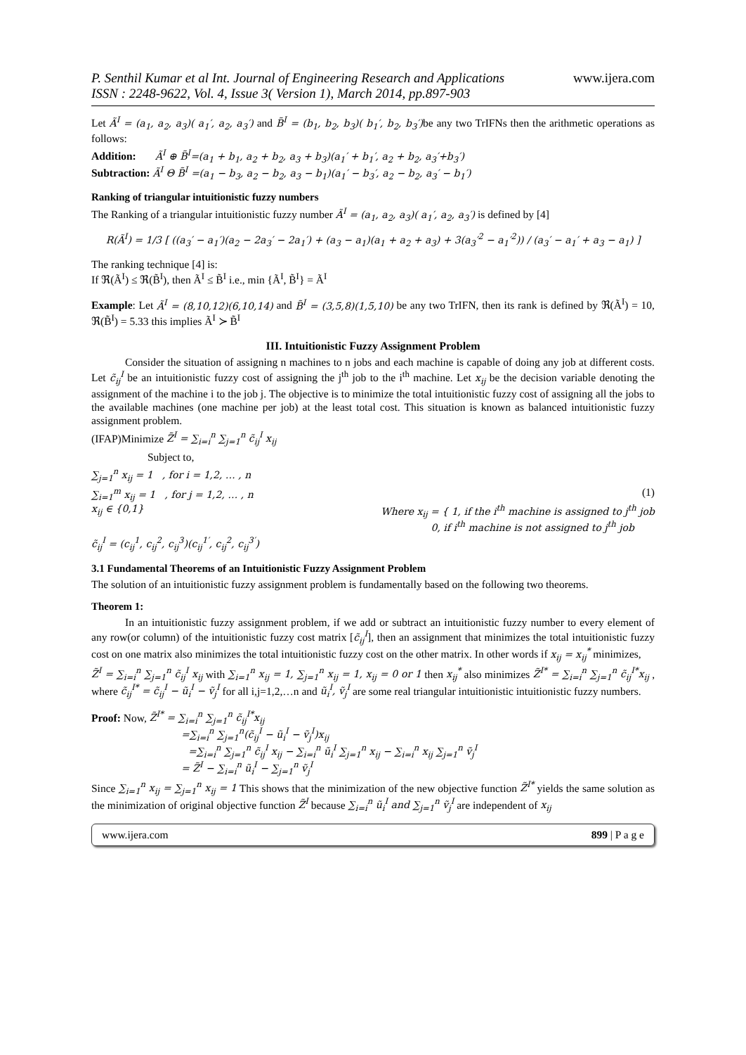P. Senthil Kumar et al Int. Journal of Engineering Research and Applications
ISSN : 2248-9622, Vol. 4, Issue 3( Version 1), March 2014, pp.897-903
www.ijera.com
Let Ã<sup>I</sup> = (a<sub>1</sub>, a<sub>2</sub>, a<sub>3</sub>)( a<sub>1</sub>′, a<sub>2</sub>, a<sub>3</sub>′) and B̃<sup>I</sup> = (b<sub>1</sub>, b<sub>2</sub>, b<sub>3</sub>)( b<sub>1</sub>′, b<sub>2</sub>, b<sub>3</sub>′) be any two TrIFNs then the arithmetic operations as follows:
Addition: Ã<sup>I</sup> ⊕ B̃<sup>I</sup>=(a<sub>1</sub> + b<sub>1</sub>, a<sub>2</sub> + b<sub>2</sub>, a<sub>3</sub> + b<sub>3</sub>)(a<sub>1</sub>′ + b<sub>1</sub>′, a<sub>2</sub> + b<sub>2</sub>, a<sub>3</sub>′+b<sub>3</sub>′)
Subtraction: Ã<sup>I</sup> Θ B̃<sup>I</sup> =(a<sub>1</sub> − b<sub>3</sub>, a<sub>2</sub> − b<sub>2</sub>, a<sub>3</sub> − b<sub>1</sub>)(a<sub>1</sub>′ − b<sub>3</sub>′, a<sub>2</sub> − b<sub>2</sub>, a<sub>3</sub>′ − b<sub>1</sub>′)
Ranking of triangular intuitionistic fuzzy numbers
The Ranking of a triangular intuitionistic fuzzy number Ã<sup>I</sup> = (a<sub>1</sub>, a<sub>2</sub>, a<sub>3</sub>)( a<sub>1</sub>′, a<sub>2</sub>, a<sub>3</sub>′) is defined by [4]
R(Ã<sup>I</sup>) = 1/3 [ ((a<sub>3</sub>′ − a<sub>1</sub>′)(a<sub>2</sub> − 2a<sub>3</sub>′ − 2a<sub>1</sub>′) + (a<sub>3</sub> − a<sub>1</sub>)(a<sub>1</sub> + a<sub>2</sub> + a<sub>3</sub>) + 3(a<sub>3</sub>′<sup>2</sup> − a<sub>1</sub>′<sup>2</sup>)) / (a<sub>3</sub>′ − a<sub>1</sub>′ + a<sub>3</sub> − a<sub>1</sub>) ]
The ranking technique [4] is:
If ℜ(Ã<sup>I</sup>) ≤ ℜ(B̃<sup>I</sup>), then Ã<sup>I</sup> ≤ B̃<sup>I</sup> i.e., min {Ã<sup>I</sup>, B̃<sup>I</sup>} = Ã<sup>I</sup>
Example: Let Ã<sup>I</sup> = (8,10,12)(6,10,14) and B̃<sup>I</sup> = (3,5,8)(1,5,10) be any two TrIFN, then its rank is defined by ℜ(Ã<sup>I</sup>) = 10, ℜ(B̃<sup>I</sup>) = 5.33 this implies Ã<sup>I</sup> ≻ B̃<sup>I</sup>
III. Intuitionistic Fuzzy Assignment Problem
Consider the situation of assigning n machines to n jobs and each machine is capable of doing any job at different costs. Let c̃<sub>ij</sub><sup>I</sup> be an intuitionistic fuzzy cost of assigning the j<sup>th</sup> job to the i<sup>th</sup> machine. Let x<sub>ij</sub> be the decision variable denoting the assignment of the machine i to the job j. The objective is to minimize the total intuitionistic fuzzy cost of assigning all the jobs to the available machines (one machine per job) at the least total cost. This situation is known as balanced intuitionistic fuzzy assignment problem.
(IFAP)Minimize Z̃<sup>I</sup> = ∑<sub>i=i</sub><sup>n</sup> ∑<sub>j=1</sub><sup>n</sup> c̃<sub>ij</sub><sup>I</sup> x<sub>ij</sub>
Subject to,
∑<sub>j=1</sub><sup>n</sup> x<sub>ij</sub> = 1 , for i = 1,2, … , n
∑<sub>i=1</sub><sup>m</sup> x<sub>ij</sub> = 1 , for j = 1,2, … , n (1)
x<sub>ij</sub> ∈ {0,1} Where x<sub>ij</sub> = { 1, if the i<sup>th</sup> machine is assigned to j<sup>th</sup> job
0, if i<sup>th</sup> machine is not assigned to j<sup>th</sup> job
c̃<sub>ij</sub><sup>I</sup> = (c<sub>ij</sub><sup>1</sup>, c<sub>ij</sub><sup>2</sup>, c<sub>ij</sub><sup>3</sup>)(c<sub>ij</sub><sup>1′</sup>, c<sub>ij</sub><sup>2</sup>, c<sub>ij</sub><sup>3′</sup>)
3.1 Fundamental Theorems of an Intuitionistic Fuzzy Assignment Problem
The solution of an intuitionistic fuzzy assignment problem is fundamentally based on the following two theorems.
Theorem 1:
In an intuitionistic fuzzy assignment problem, if we add or subtract an intuitionistic fuzzy number to every element of any row(or column) of the intuitionistic fuzzy cost matrix [c̃<sub>ij</sub><sup>I</sup>], then an assignment that minimizes the total intuitionistic fuzzy cost on one matrix also minimizes the total intuitionistic fuzzy cost on the other matrix. In other words if x<sub>ij</sub> = x<sub>ij</sub><sup>*</sup> minimizes,
Z̃<sup>I</sup> = ∑<sub>i=i</sub><sup>n</sup> ∑<sub>j=1</sub><sup>n</sup> c̃<sub>ij</sub><sup>I</sup> x<sub>ij</sub> with ∑<sub>i=1</sub><sup>n</sup> x<sub>ij</sub> = 1, ∑<sub>j=1</sub><sup>n</sup> x<sub>ij</sub> = 1, x<sub>ij</sub> = 0 or 1 then x<sub>ij</sub><sup>*</sup> also minimizes Z̃<sup>I*</sup> = ∑<sub>i=i</sub><sup>n</sup> ∑<sub>j=1</sub><sup>n</sup> c̃<sub>ij</sub><sup>I*</sup>x<sub>ij</sub> , where c̃<sub>ij</sub><sup>I*</sup> = c̃<sub>ij</sub><sup>I</sup> − ũ<sub>i</sub><sup>I</sup> − ṽ<sub>j</sub><sup>I</sup> for all i,j=1,2,…n and ũ<sub>i</sub><sup>I</sup>, ṽ<sub>j</sub><sup>I</sup> are some real triangular intuitionistic intuitionistic fuzzy numbers.
Proof: Now, Z̃<sup>I*</sup> = ∑<sub>i=i</sub><sup>n</sup> ∑<sub>j=1</sub><sup>n</sup> c̃<sub>ij</sub><sup>I*</sup>x<sub>ij</sub>
=∑<sub>i=i</sub><sup>n</sup> ∑<sub>j=1</sub><sup>n</sup>(c̃<sub>ij</sub><sup>I</sup> − ũ<sub>i</sub><sup>I</sup> − ṽ<sub>j</sub><sup>I</sup>)x<sub>ij</sub>
=∑<sub>i=i</sub><sup>n</sup> ∑<sub>j=1</sub><sup>n</sup> c̃<sub>ij</sub><sup>I</sup> x<sub>ij</sub> − ∑<sub>i=i</sub><sup>n</sup> ũ<sub>i</sub><sup>I</sup> ∑<sub>j=1</sub><sup>n</sup> x<sub>ij</sub> − ∑<sub>i=i</sub><sup>n</sup> x<sub>ij</sub> ∑<sub>j=1</sub><sup>n</sup> ṽ<sub>j</sub><sup>I</sup>
= Z̃<sup>I</sup> − ∑<sub>i=i</sub><sup>n</sup> ũ<sub>i</sub><sup>I</sup> − ∑<sub>j=1</sub><sup>n</sup> ṽ<sub>j</sub><sup>I</sup>
Since ∑<sub>i=1</sub><sup>n</sup> x<sub>ij</sub> = ∑<sub>j=1</sub><sup>n</sup> x<sub>ij</sub> = 1 This shows that the minimization of the new objective function Z̃<sup>I*</sup> yields the same solution as the minimization of original objective function Z̃<sup>I</sup> because ∑<sub>i=i</sub><sup>n</sup> ũ<sub>i</sub><sup>I</sup> and ∑<sub>j=1</sub><sup>n</sup> ṽ<sub>j</sub><sup>I</sup> are independent of x<sub>ij</sub>
www.ijera.com 899 | P a g e